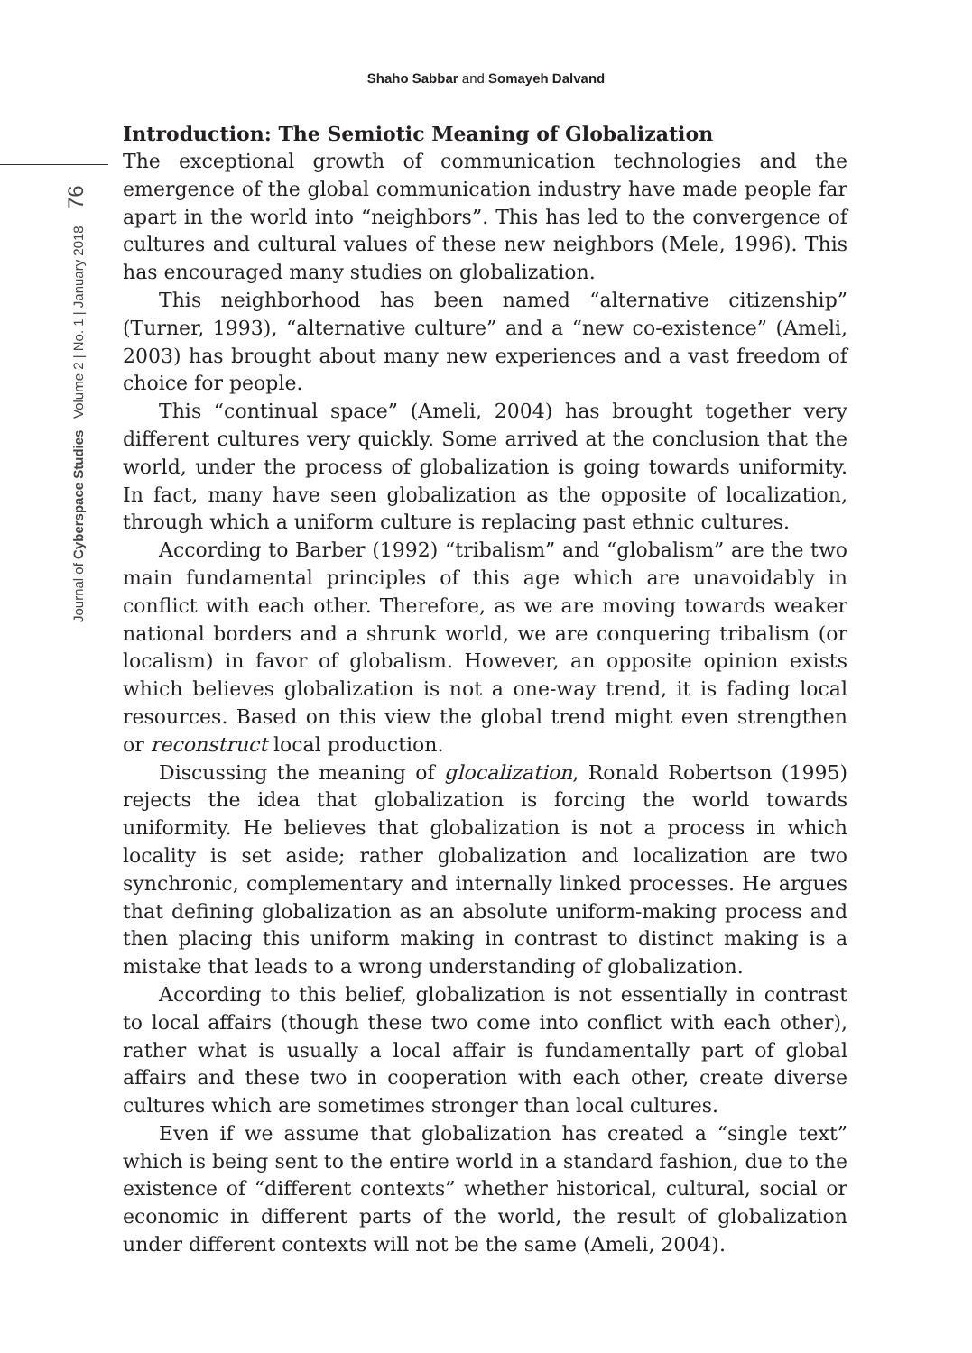Shaho Sabbar and Somayeh Dalvand
Journal of Cyberspace Studies Volume 2 | No. 1 | January 2018 76
Introduction: The Semiotic Meaning of Globalization
The exceptional growth of communication technologies and the emergence of the global communication industry have made people far apart in the world into “neighbors”. This has led to the convergence of cultures and cultural values of these new neighbors (Mele, 1996). This has encouraged many studies on globalization.
This neighborhood has been named “alternative citizenship” (Turner, 1993), “alternative culture” and a “new co-existence” (Ameli, 2003) has brought about many new experiences and a vast freedom of choice for people.
This “continual space” (Ameli, 2004) has brought together very different cultures very quickly. Some arrived at the conclusion that the world, under the process of globalization is going towards uniformity. In fact, many have seen globalization as the opposite of localization, through which a uniform culture is replacing past ethnic cultures.
According to Barber (1992) “tribalism” and “globalism” are the two main fundamental principles of this age which are unavoidably in conflict with each other. Therefore, as we are moving towards weaker national borders and a shrunk world, we are conquering tribalism (or localism) in favor of globalism. However, an opposite opinion exists which believes globalization is not a one-way trend, it is fading local resources. Based on this view the global trend might even strengthen or reconstruct local production.
Discussing the meaning of glocalization, Ronald Robertson (1995) rejects the idea that globalization is forcing the world towards uniformity. He believes that globalization is not a process in which locality is set aside; rather globalization and localization are two synchronic, complementary and internally linked processes. He argues that defining globalization as an absolute uniform-making process and then placing this uniform making in contrast to distinct making is a mistake that leads to a wrong understanding of globalization.
According to this belief, globalization is not essentially in contrast to local affairs (though these two come into conflict with each other), rather what is usually a local affair is fundamentally part of global affairs and these two in cooperation with each other, create diverse cultures which are sometimes stronger than local cultures.
Even if we assume that globalization has created a “single text” which is being sent to the entire world in a standard fashion, due to the existence of “different contexts” whether historical, cultural, social or economic in different parts of the world, the result of globalization under different contexts will not be the same (Ameli, 2004).